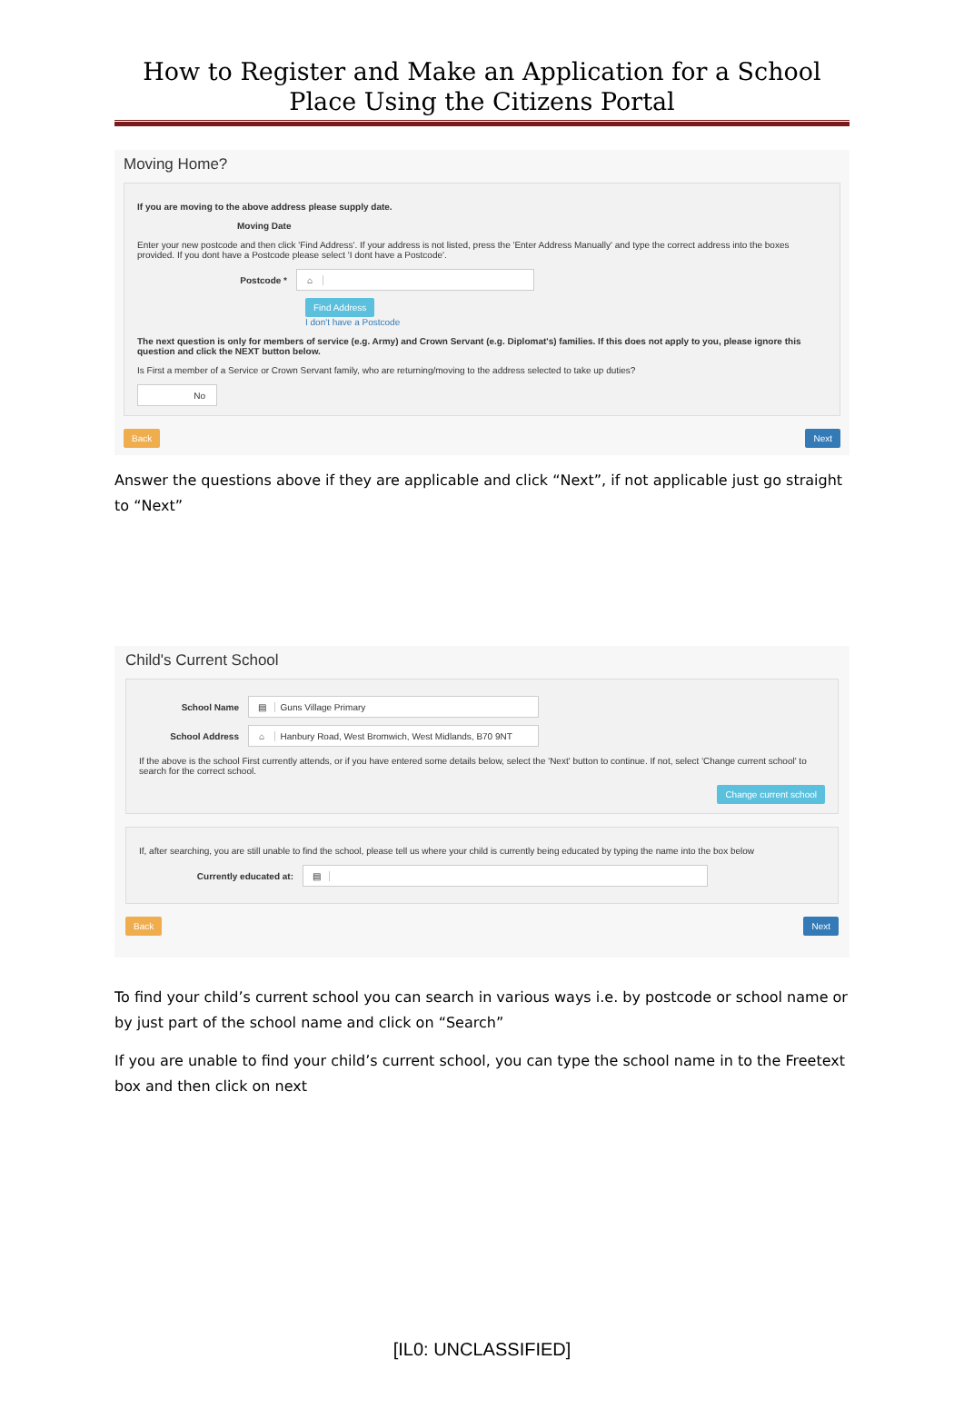How to Register and Make an Application for a School Place Using the Citizens Portal
Moving Home?
If you are moving to the above address please supply date.
Moving Date
Enter your new postcode and then click 'Find Address'. If your address is not listed, press the 'Enter Address Manually' and type the correct address into the boxes provided. If you dont have a Postcode please select 'I dont have a Postcode'.
Postcode * ⌂
Find Address
I don't have a Postcode
The next question is only for members of service (e.g. Army) and Crown Servant (e.g. Diplomat's) families. If this does not apply to you, please ignore this question and click the NEXT button below.
Is First a member of a Service or Crown Servant family, who are returning/moving to the address selected to take up duties?
No
Back Next
Answer the questions above if they are applicable and click “Next”, if not applicable just go straight to “Next”
Child's Current School
School Name ▤ Guns Village Primary
School Address ⌂ Hanbury Road, West Bromwich, West Midlands, B70 9NT
If the above is the school First currently attends, or if you have entered some details below, select the 'Next' button to continue. If not, select 'Change current school' to search for the correct school.
Change current school
If, after searching, you are still unable to find the school, please tell us where your child is currently being educated by typing the name into the box below
Currently educated at: ▤
Back Next
To find your child’s current school you can search in various ways i.e. by postcode or school name or by just part of the school name and click on “Search”
If you are unable to find your child’s current school, you can type the school name in to the Freetext box and then click on next
[IL0: UNCLASSIFIED]